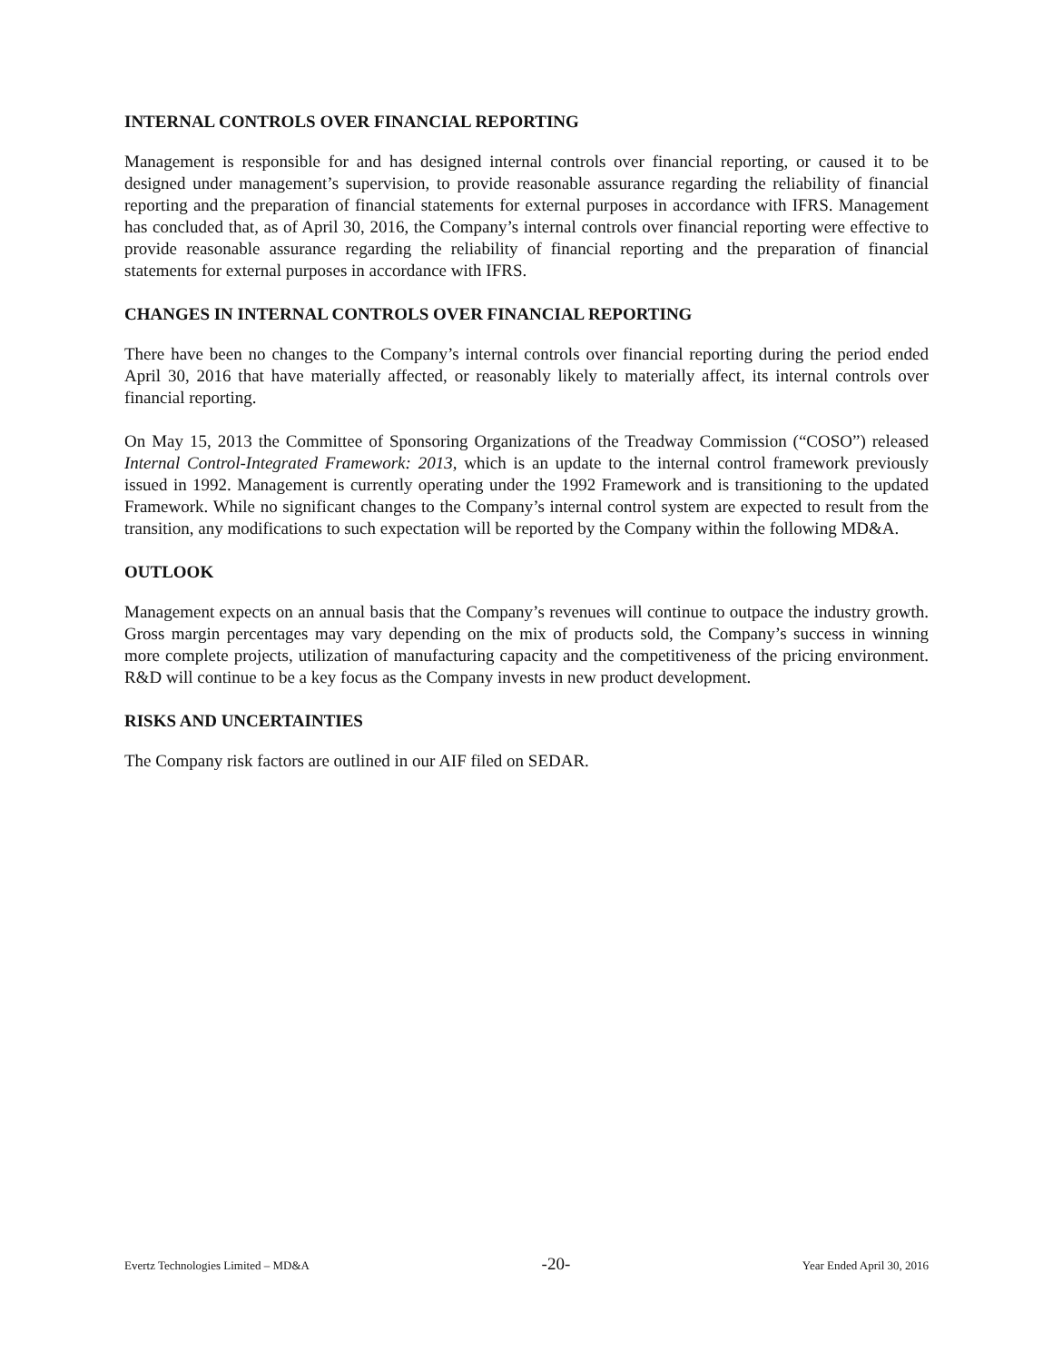INTERNAL CONTROLS OVER FINANCIAL REPORTING
Management is responsible for and has designed internal controls over financial reporting, or caused it to be designed under management’s supervision, to provide reasonable assurance regarding the reliability of financial reporting and the preparation of financial statements for external purposes in accordance with IFRS. Management has concluded that, as of April 30, 2016, the Company’s internal controls over financial reporting were effective to provide reasonable assurance regarding the reliability of financial reporting and the preparation of financial statements for external purposes in accordance with IFRS.
CHANGES IN INTERNAL CONTROLS OVER FINANCIAL REPORTING
There have been no changes to the Company’s internal controls over financial reporting during the period ended April 30, 2016 that have materially affected, or reasonably likely to materially affect, its internal controls over financial reporting.
On May 15, 2013 the Committee of Sponsoring Organizations of the Treadway Commission (“COSO”) released Internal Control-Integrated Framework: 2013, which is an update to the internal control framework previously issued in 1992. Management is currently operating under the 1992 Framework and is transitioning to the updated Framework. While no significant changes to the Company’s internal control system are expected to result from the transition, any modifications to such expectation will be reported by the Company within the following MD&A.
OUTLOOK
Management expects on an annual basis that the Company’s revenues will continue to outpace the industry growth. Gross margin percentages may vary depending on the mix of products sold, the Company’s success in winning more complete projects, utilization of manufacturing capacity and the competitiveness of the pricing environment. R&D will continue to be a key focus as the Company invests in new product development.
RISKS AND UNCERTAINTIES
The Company risk factors are outlined in our AIF filed on SEDAR.
Evertz Technologies Limited – MD&A -20- Year Ended April 30, 2016